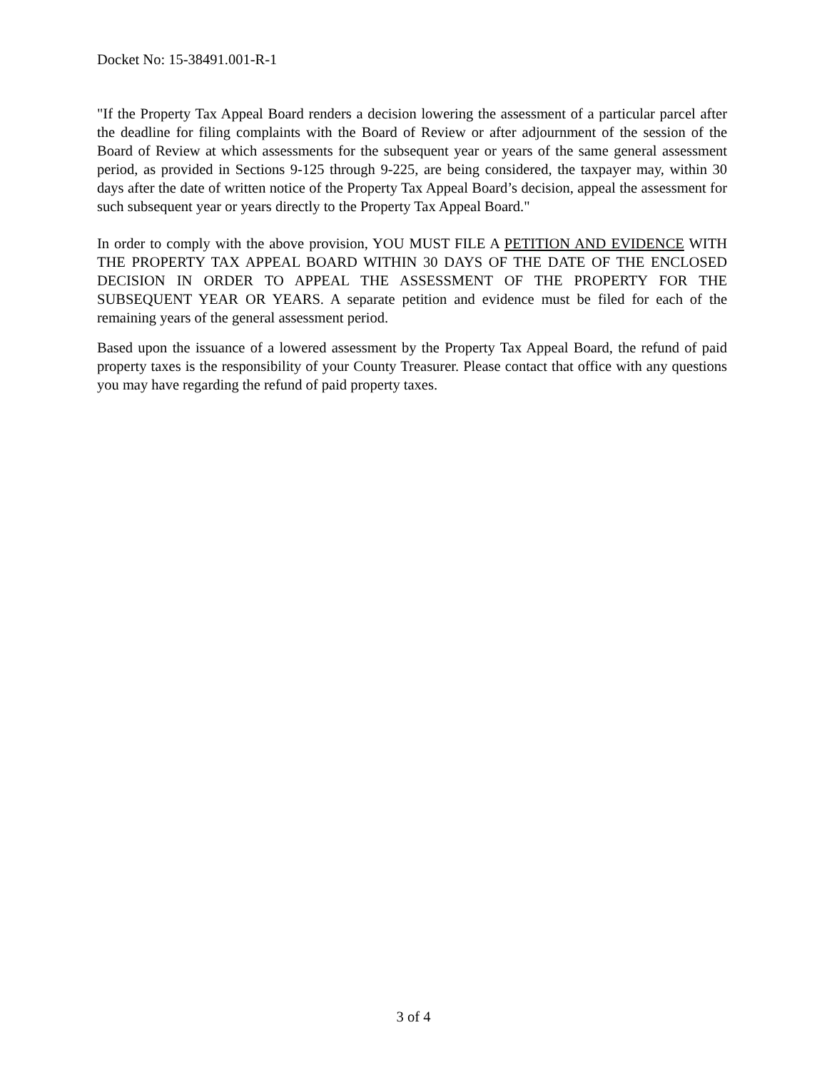Docket No: 15-38491.001-R-1
"If the Property Tax Appeal Board renders a decision lowering the assessment of a particular parcel after the deadline for filing complaints with the Board of Review or after adjournment of the session of the Board of Review at which assessments for the subsequent year or years of the same general assessment period, as provided in Sections 9-125 through 9-225, are being considered, the taxpayer may, within 30 days after the date of written notice of the Property Tax Appeal Board’s decision, appeal the assessment for such subsequent year or years directly to the Property Tax Appeal Board."
In order to comply with the above provision, YOU MUST FILE A PETITION AND EVIDENCE WITH THE PROPERTY TAX APPEAL BOARD WITHIN 30 DAYS OF THE DATE OF THE ENCLOSED DECISION IN ORDER TO APPEAL THE ASSESSMENT OF THE PROPERTY FOR THE SUBSEQUENT YEAR OR YEARS. A separate petition and evidence must be filed for each of the remaining years of the general assessment period.
Based upon the issuance of a lowered assessment by the Property Tax Appeal Board, the refund of paid property taxes is the responsibility of your County Treasurer. Please contact that office with any questions you may have regarding the refund of paid property taxes.
3 of 4